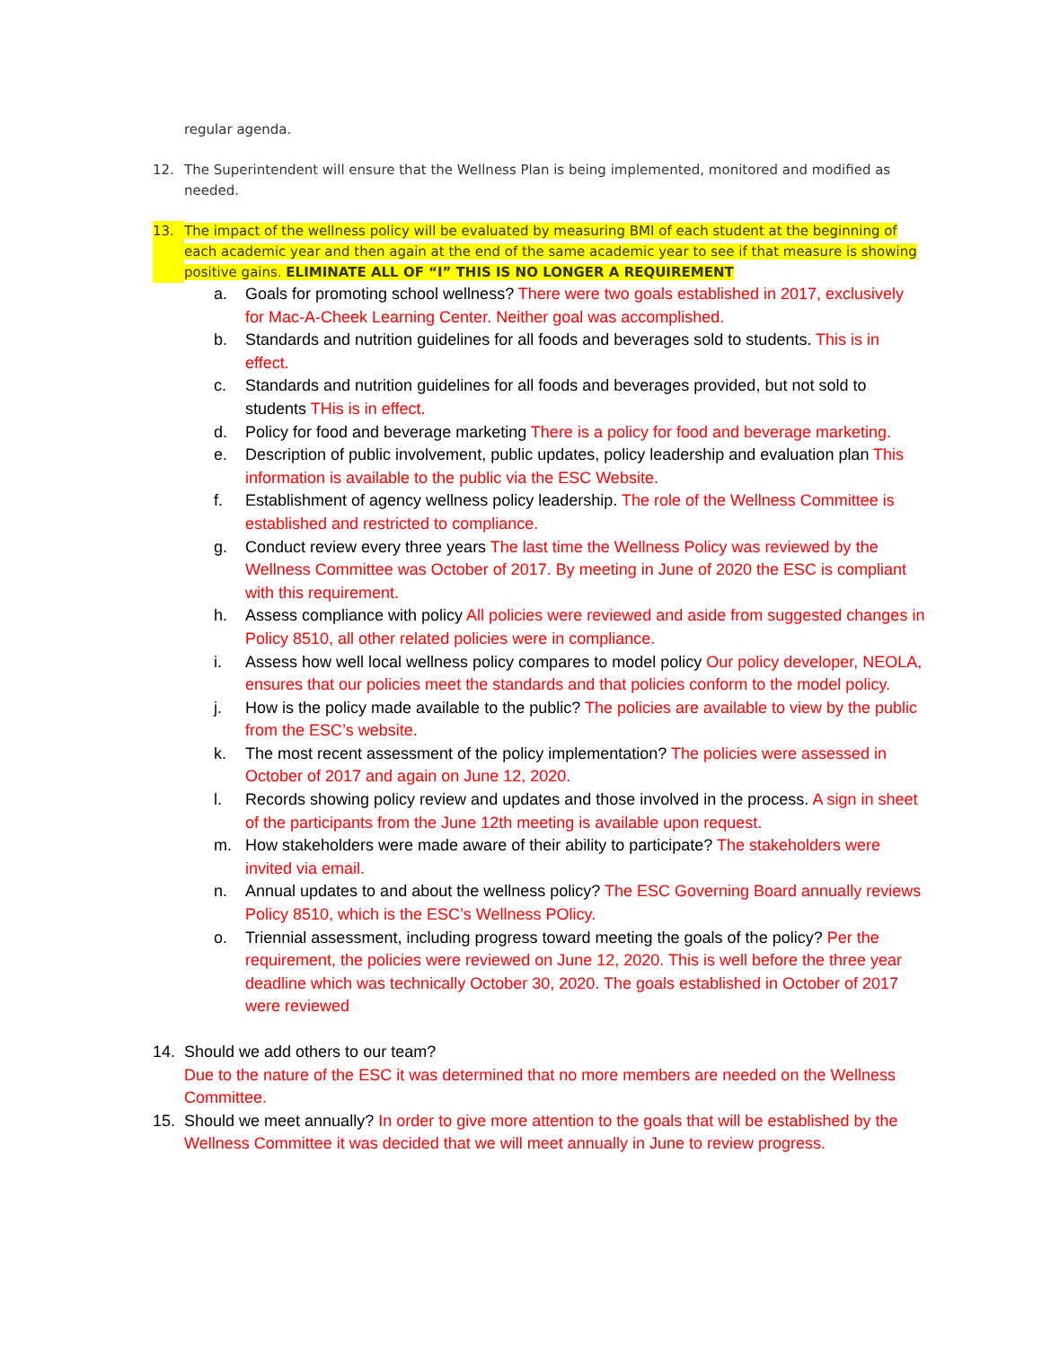regular agenda.
12. The Superintendent will ensure that the Wellness Plan is being implemented, monitored and modified as needed.
13. The impact of the wellness policy will be evaluated by measuring BMI of each student at the beginning of each academic year and then again at the end of the same academic year to see if that measure is showing positive gains. ELIMINATE ALL OF “I” THIS IS NO LONGER A REQUIREMENT
a. Goals for promoting school wellness? There were two goals established in 2017, exclusively for Mac-A-Cheek Learning Center. Neither goal was accomplished.
b. Standards and nutrition guidelines for all foods and beverages sold to students. This is in effect.
c. Standards and nutrition guidelines for all foods and beverages provided, but not sold to students THis is in effect.
d. Policy for food and beverage marketing There is a policy for food and beverage marketing.
e. Description of public involvement, public updates, policy leadership and evaluation plan This information is available to the public via the ESC Website.
f. Establishment of agency wellness policy leadership. The role of the Wellness Committee is established and restricted to compliance.
g. Conduct review every three years The last time the Wellness Policy was reviewed by the Wellness Committee was October of 2017. By meeting in June of 2020 the ESC is compliant with this requirement.
h. Assess compliance with policy All policies were reviewed and aside from suggested changes in Policy 8510, all other related policies were in compliance.
i. Assess how well local wellness policy compares to model policy Our policy developer, NEOLA, ensures that our policies meet the standards and that policies conform to the model policy.
j. How is the policy made available to the public? The policies are available to view by the public from the ESC’s website.
k. The most recent assessment of the policy implementation? The policies were assessed in October of 2017 and again on June 12, 2020.
l. Records showing policy review and updates and those involved in the process. A sign in sheet of the participants from the June 12th meeting is available upon request.
m. How stakeholders were made aware of their ability to participate? The stakeholders were invited via email.
n. Annual updates to and about the wellness policy? The ESC Governing Board annually reviews Policy 8510, which is the ESC’s Wellness POlicy.
o. Triennial assessment, including progress toward meeting the goals of the policy? Per the requirement, the policies were reviewed on June 12, 2020. This is well before the three year deadline which was technically October 30, 2020. The goals established in October of 2017 were reviewed
14. Should we add others to our team?
Due to the nature of the ESC it was determined that no more members are needed on the Wellness Committee.
15. Should we meet annually? In order to give more attention to the goals that will be established by the Wellness Committee it was decided that we will meet annually in June to review progress.